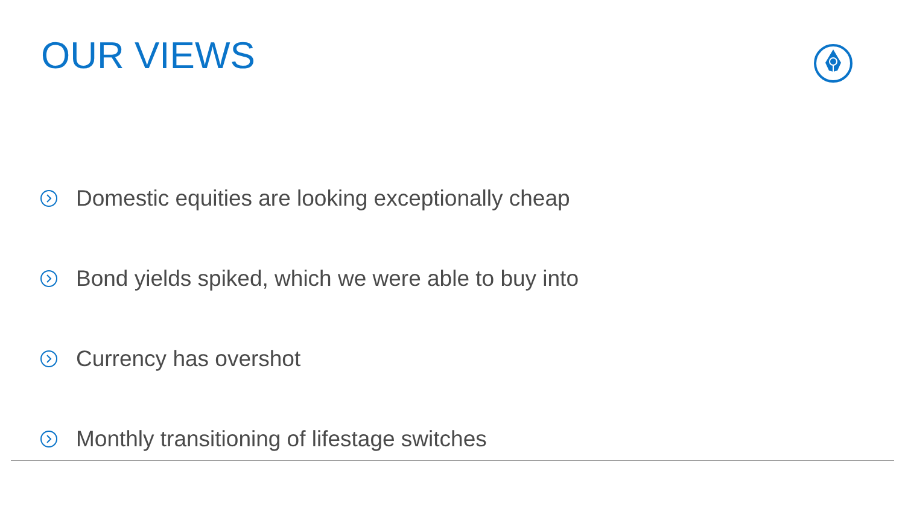OUR VIEWS
Domestic equities are looking exceptionally cheap
Bond yields spiked, which we were able to buy into
Currency has overshot
Monthly transitioning of lifestage switches